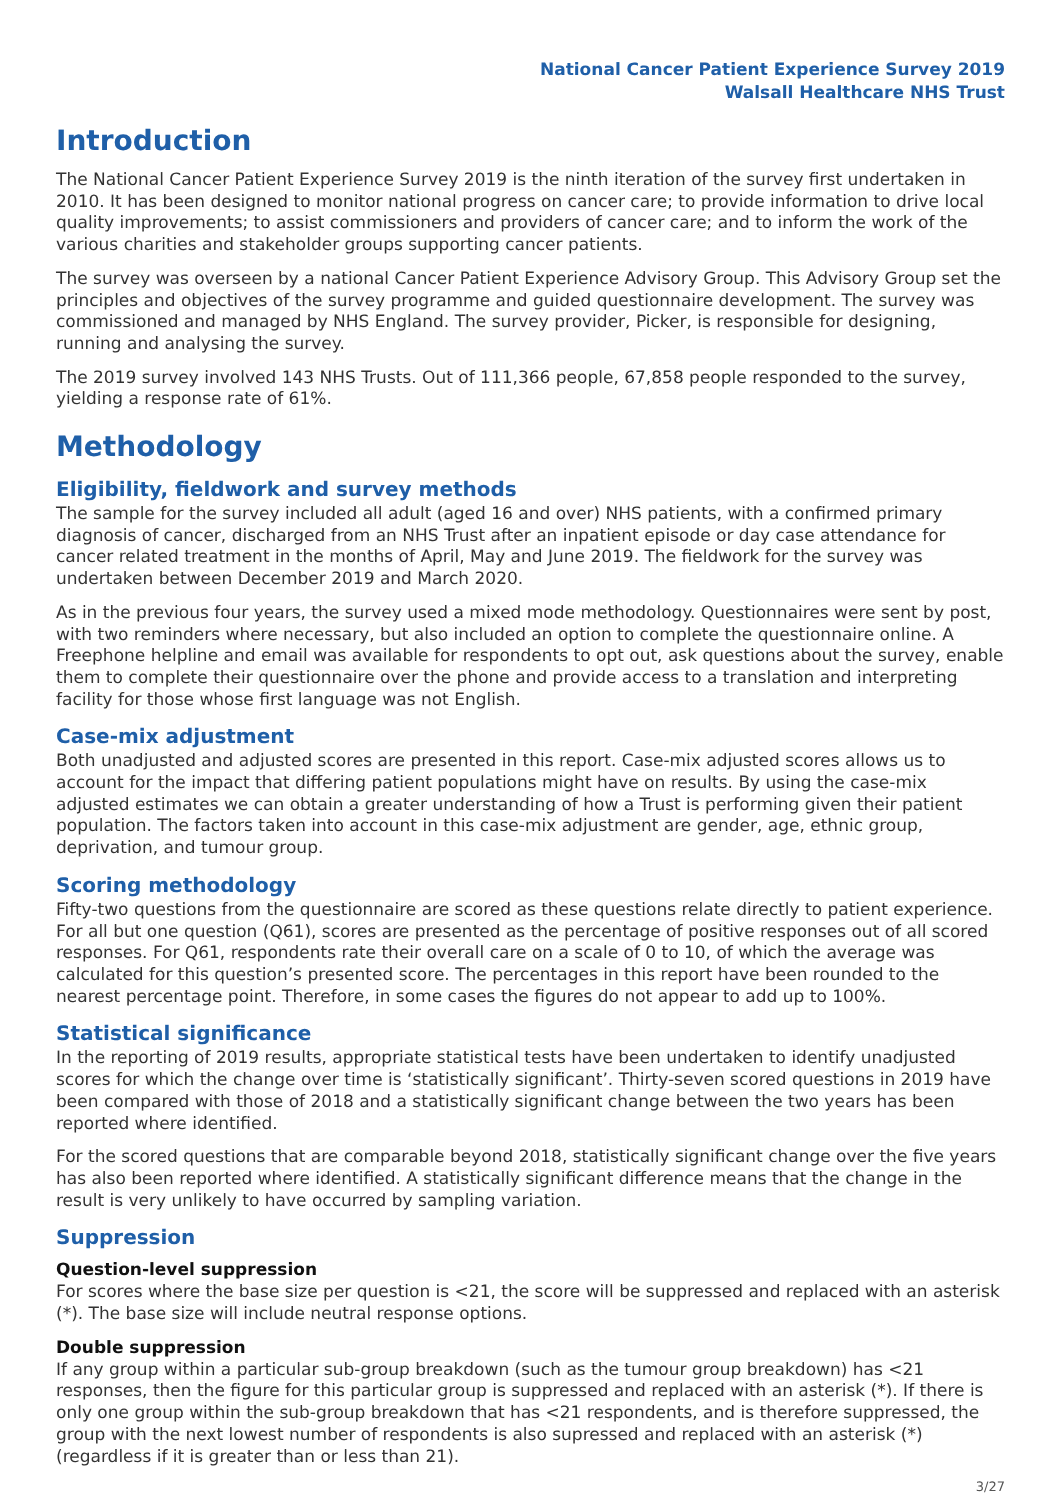National Cancer Patient Experience Survey 2019
Walsall Healthcare NHS Trust
Introduction
The National Cancer Patient Experience Survey 2019 is the ninth iteration of the survey first undertaken in 2010. It has been designed to monitor national progress on cancer care; to provide information to drive local quality improvements; to assist commissioners and providers of cancer care; and to inform the work of the various charities and stakeholder groups supporting cancer patients.
The survey was overseen by a national Cancer Patient Experience Advisory Group. This Advisory Group set the principles and objectives of the survey programme and guided questionnaire development. The survey was commissioned and managed by NHS England. The survey provider, Picker, is responsible for designing, running and analysing the survey.
The 2019 survey involved 143 NHS Trusts. Out of 111,366 people, 67,858 people responded to the survey, yielding a response rate of 61%.
Methodology
Eligibility, fieldwork and survey methods
The sample for the survey included all adult (aged 16 and over) NHS patients, with a confirmed primary diagnosis of cancer, discharged from an NHS Trust after an inpatient episode or day case attendance for cancer related treatment in the months of April, May and June 2019. The fieldwork for the survey was undertaken between December 2019 and March 2020.
As in the previous four years, the survey used a mixed mode methodology. Questionnaires were sent by post, with two reminders where necessary, but also included an option to complete the questionnaire online. A Freephone helpline and email was available for respondents to opt out, ask questions about the survey, enable them to complete their questionnaire over the phone and provide access to a translation and interpreting facility for those whose first language was not English.
Case-mix adjustment
Both unadjusted and adjusted scores are presented in this report. Case-mix adjusted scores allows us to account for the impact that differing patient populations might have on results. By using the case-mix adjusted estimates we can obtain a greater understanding of how a Trust is performing given their patient population. The factors taken into account in this case-mix adjustment are gender, age, ethnic group, deprivation, and tumour group.
Scoring methodology
Fifty-two questions from the questionnaire are scored as these questions relate directly to patient experience. For all but one question (Q61), scores are presented as the percentage of positive responses out of all scored responses. For Q61, respondents rate their overall care on a scale of 0 to 10, of which the average was calculated for this question’s presented score. The percentages in this report have been rounded to the nearest percentage point. Therefore, in some cases the figures do not appear to add up to 100%.
Statistical significance
In the reporting of 2019 results, appropriate statistical tests have been undertaken to identify unadjusted scores for which the change over time is ‘statistically significant’. Thirty-seven scored questions in 2019 have been compared with those of 2018 and a statistically significant change between the two years has been reported where identified.
For the scored questions that are comparable beyond 2018, statistically significant change over the five years has also been reported where identified. A statistically significant difference means that the change in the result is very unlikely to have occurred by sampling variation.
Suppression
Question-level suppression
For scores where the base size per question is <21, the score will be suppressed and replaced with an asterisk (*). The base size will include neutral response options.
Double suppression
If any group within a particular sub-group breakdown (such as the tumour group breakdown) has <21 responses, then the figure for this particular group is suppressed and replaced with an asterisk (*). If there is only one group within the sub-group breakdown that has <21 respondents, and is therefore suppressed, the group with the next lowest number of respondents is also supressed and replaced with an asterisk (*) (regardless if it is greater than or less than 21).
3/27